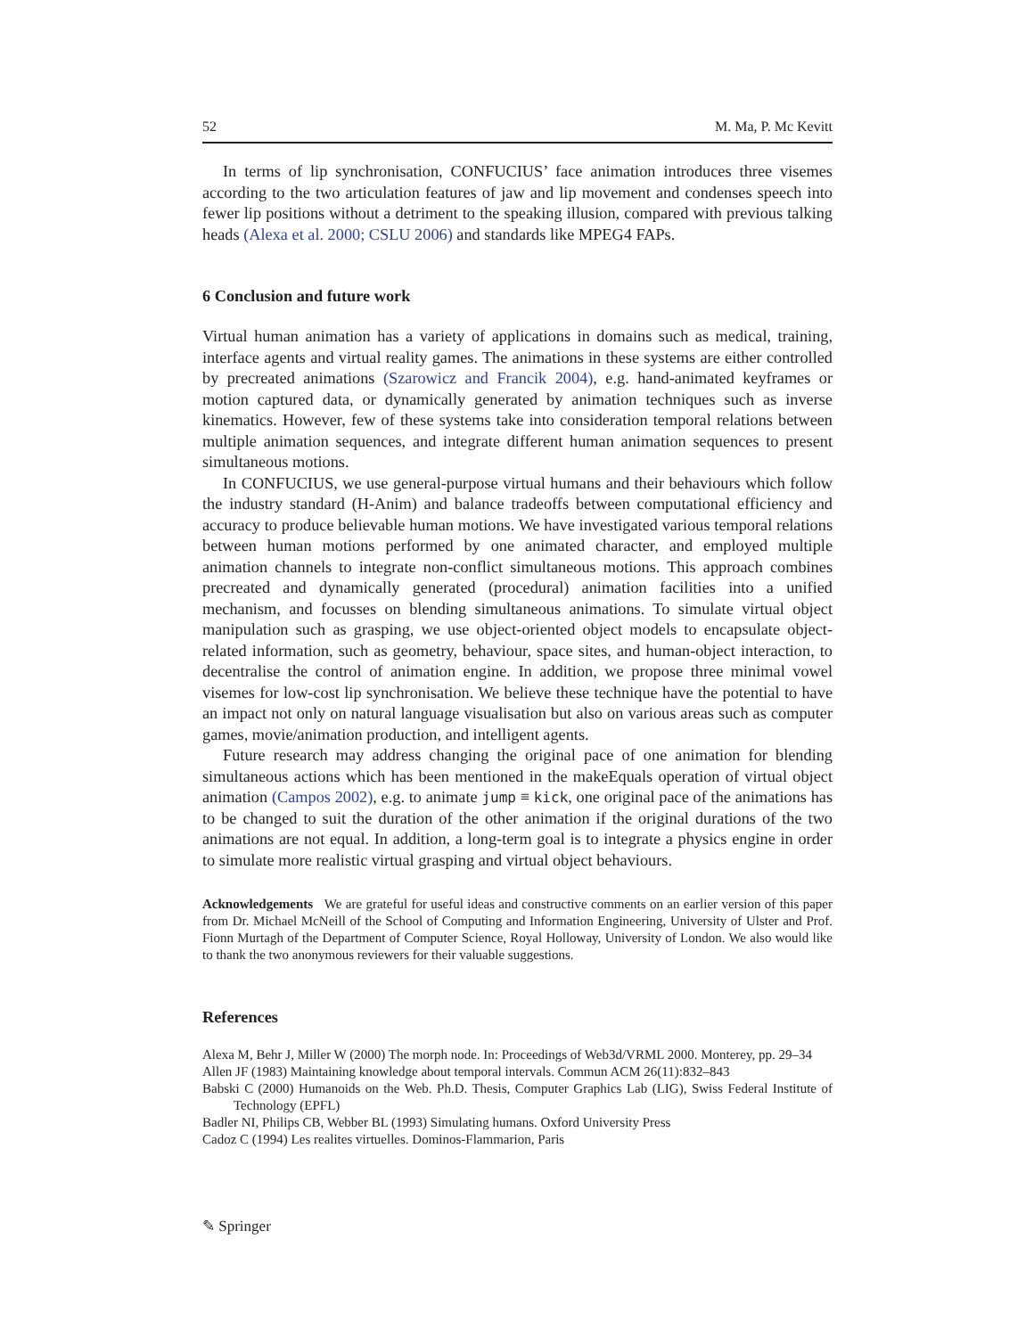52 M. Ma, P. Mc Kevitt
In terms of lip synchronisation, CONFUCIUS’ face animation introduces three visemes according to the two articulation features of jaw and lip movement and condenses speech into fewer lip positions without a detriment to the speaking illusion, compared with previous talking heads (Alexa et al. 2000; CSLU 2006) and standards like MPEG4 FAPs.
6 Conclusion and future work
Virtual human animation has a variety of applications in domains such as medical, training, interface agents and virtual reality games. The animations in these systems are either controlled by precreated animations (Szarowicz and Francik 2004), e.g. hand-animated keyframes or motion captured data, or dynamically generated by animation techniques such as inverse kinematics. However, few of these systems take into consideration temporal relations between multiple animation sequences, and integrate different human animation sequences to present simultaneous motions.
In CONFUCIUS, we use general-purpose virtual humans and their behaviours which follow the industry standard (H-Anim) and balance tradeoffs between computational efficiency and accuracy to produce believable human motions. We have investigated various temporal relations between human motions performed by one animated character, and employed multiple animation channels to integrate non-conflict simultaneous motions. This approach combines precreated and dynamically generated (procedural) animation facilities into a unified mechanism, and focusses on blending simultaneous animations. To simulate virtual object manipulation such as grasping, we use object-oriented object models to encapsulate object-related information, such as geometry, behaviour, space sites, and human-object interaction, to decentralise the control of animation engine. In addition, we propose three minimal vowel visemes for low-cost lip synchronisation. We believe these technique have the potential to have an impact not only on natural language visualisation but also on various areas such as computer games, movie/animation production, and intelligent agents.
Future research may address changing the original pace of one animation for blending simultaneous actions which has been mentioned in the makeEquals operation of virtual object animation (Campos 2002), e.g. to animate jump ≡ kick, one original pace of the animations has to be changed to suit the duration of the other animation if the original durations of the two animations are not equal. In addition, a long-term goal is to integrate a physics engine in order to simulate more realistic virtual grasping and virtual object behaviours.
Acknowledgements We are grateful for useful ideas and constructive comments on an earlier version of this paper from Dr. Michael McNeill of the School of Computing and Information Engineering, University of Ulster and Prof. Fionn Murtagh of the Department of Computer Science, Royal Holloway, University of London. We also would like to thank the two anonymous reviewers for their valuable suggestions.
References
Alexa M, Behr J, Miller W (2000) The morph node. In: Proceedings of Web3d/VRML 2000. Monterey, pp. 29–34
Allen JF (1983) Maintaining knowledge about temporal intervals. Commun ACM 26(11):832–843
Babski C (2000) Humanoids on the Web. Ph.D. Thesis, Computer Graphics Lab (LIG), Swiss Federal Institute of Technology (EPFL)
Badler NI, Philips CB, Webber BL (1993) Simulating humans. Oxford University Press
Cadoz C (1994) Les realites virtuelles. Dominos-Flammarion, Paris
✎ Springer